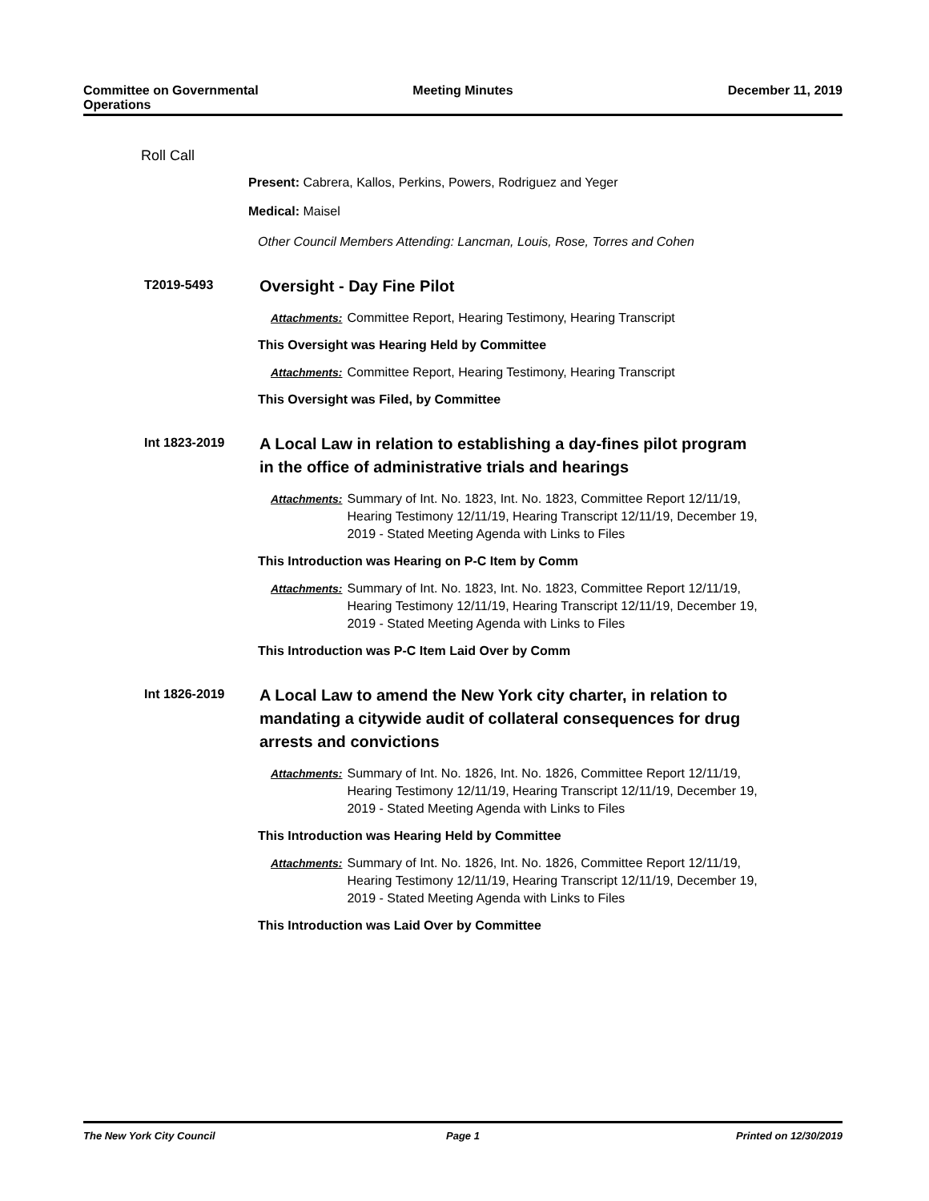Committee on Governmental
Operations
Meeting Minutes December 11, 2019
Roll Call
Present: Cabrera, Kallos, Perkins, Powers, Rodriguez and Yeger
Medical: Maisel
Other Council Members Attending: Lancman, Louis, Rose, Torres and Cohen
T2019-5493
Oversight - Day Fine Pilot
Attachments: Committee Report, Hearing Testimony, Hearing Transcript
This Oversight was Hearing Held by Committee
Attachments: Committee Report, Hearing Testimony, Hearing Transcript
This Oversight was Filed, by Committee
Int 1823-2019
A Local Law in relation to establishing a day-fines pilot program
in the office of administrative trials and hearings
Attachments: Summary of Int. No. 1823, Int. No. 1823, Committee Report 12/11/19,
Hearing Testimony 12/11/19, Hearing Transcript 12/11/19, December 19,
2019 - Stated Meeting Agenda with Links to Files
This Introduction was Hearing on P-C Item by Comm
Attachments: Summary of Int. No. 1823, Int. No. 1823, Committee Report 12/11/19,
Hearing Testimony 12/11/19, Hearing Transcript 12/11/19, December 19,
2019 - Stated Meeting Agenda with Links to Files
This Introduction was P-C Item Laid Over by Comm
Int 1826-2019
A Local Law to amend the New York city charter, in relation to
mandating a citywide audit of collateral consequences for drug
arrests and convictions
Attachments: Summary of Int. No. 1826, Int. No. 1826, Committee Report 12/11/19,
Hearing Testimony 12/11/19, Hearing Transcript 12/11/19, December 19,
2019 - Stated Meeting Agenda with Links to Files
This Introduction was Hearing Held by Committee
Attachments: Summary of Int. No. 1826, Int. No. 1826, Committee Report 12/11/19,
Hearing Testimony 12/11/19, Hearing Transcript 12/11/19, December 19,
2019 - Stated Meeting Agenda with Links to Files
This Introduction was Laid Over by Committee
The New York City Council Page 1 Printed on 12/30/2019